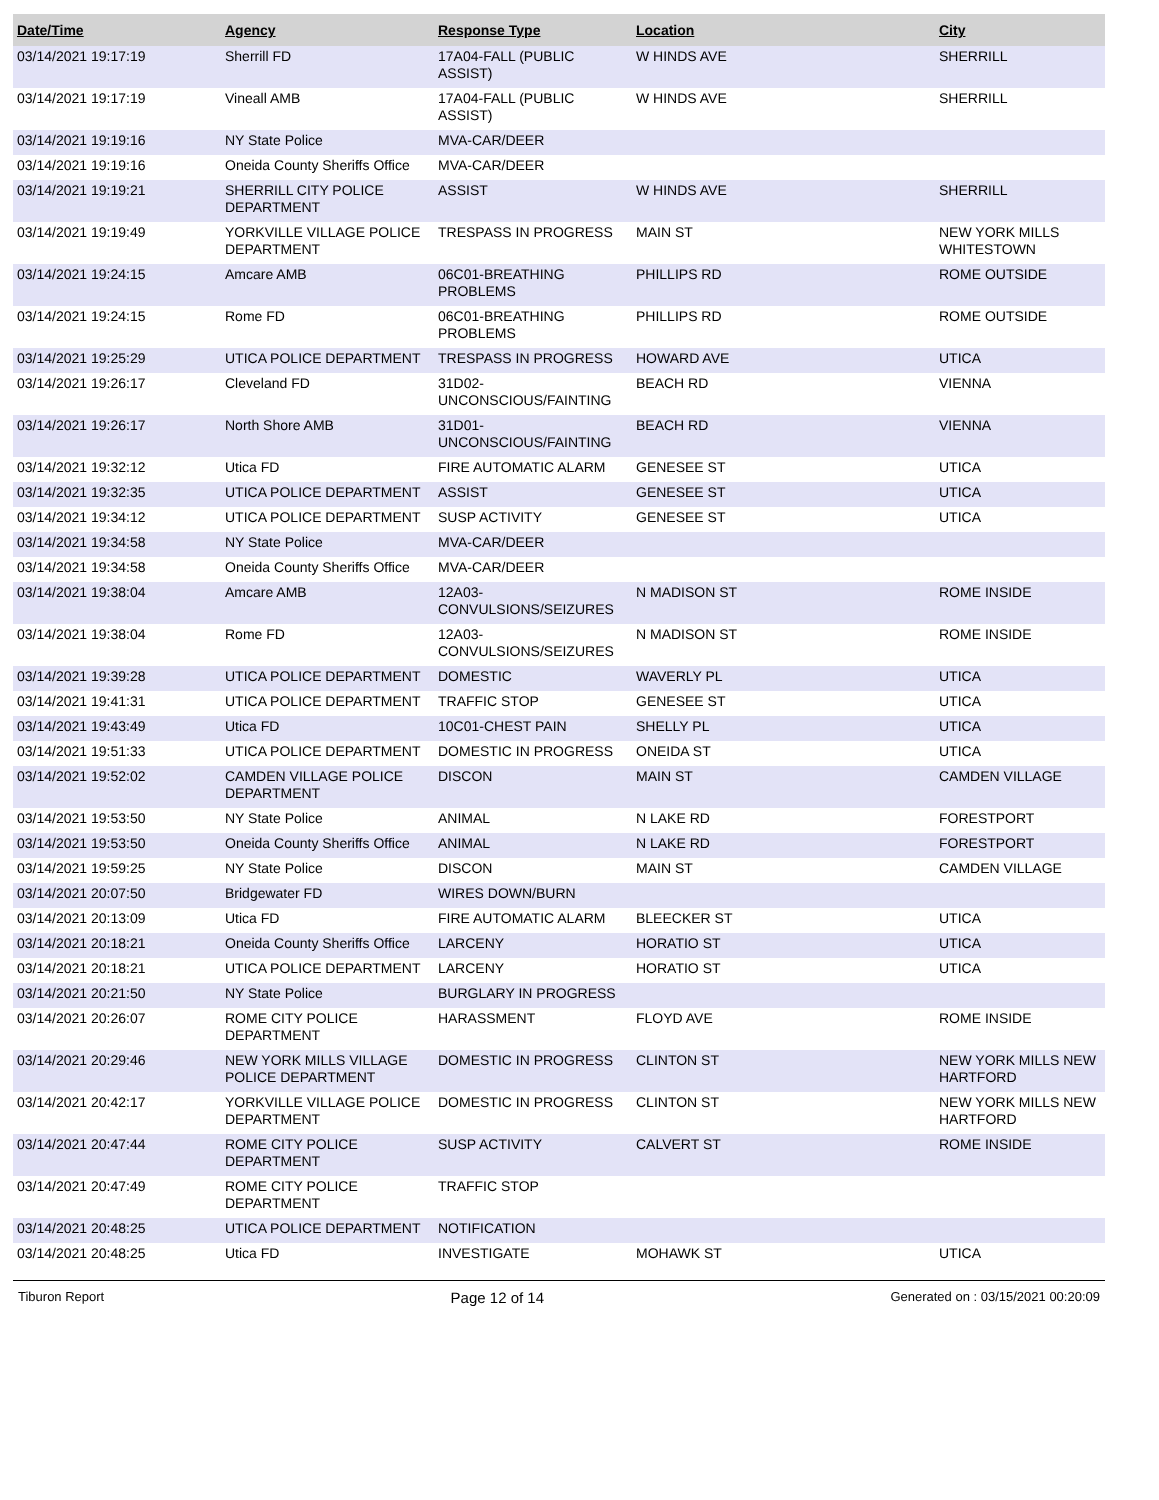| Date/Time | Agency | Response Type | Location | City |
| --- | --- | --- | --- | --- |
| 03/14/2021 19:17:19 | Sherrill FD | 17A04-FALL (PUBLIC ASSIST) | W HINDS AVE | SHERRILL |
| 03/14/2021 19:17:19 | Vineall AMB | 17A04-FALL (PUBLIC ASSIST) | W HINDS AVE | SHERRILL |
| 03/14/2021 19:19:16 | NY State Police | MVA-CAR/DEER | | |
| 03/14/2021 19:19:16 | Oneida County Sheriffs Office | MVA-CAR/DEER | | |
| 03/14/2021 19:19:21 | SHERRILL CITY POLICE DEPARTMENT | ASSIST | W HINDS AVE | SHERRILL |
| 03/14/2021 19:19:49 | YORKVILLE VILLAGE POLICE DEPARTMENT | TRESPASS IN PROGRESS | MAIN ST | NEW YORK MILLS WHITESTOWN |
| 03/14/2021 19:24:15 | Amcare AMB | 06C01-BREATHING PROBLEMS | PHILLIPS RD | ROME OUTSIDE |
| 03/14/2021 19:24:15 | Rome FD | 06C01-BREATHING PROBLEMS | PHILLIPS RD | ROME OUTSIDE |
| 03/14/2021 19:25:29 | UTICA POLICE DEPARTMENT | TRESPASS IN PROGRESS | HOWARD AVE | UTICA |
| 03/14/2021 19:26:17 | Cleveland FD | 31D02-UNCONSCIOUS/FAINTING | BEACH RD | VIENNA |
| 03/14/2021 19:26:17 | North Shore AMB | 31D01-UNCONSCIOUS/FAINTING | BEACH RD | VIENNA |
| 03/14/2021 19:32:12 | Utica FD | FIRE AUTOMATIC ALARM | GENESEE ST | UTICA |
| 03/14/2021 19:32:35 | UTICA POLICE DEPARTMENT | ASSIST | GENESEE ST | UTICA |
| 03/14/2021 19:34:12 | UTICA POLICE DEPARTMENT | SUSP ACTIVITY | GENESEE ST | UTICA |
| 03/14/2021 19:34:58 | NY State Police | MVA-CAR/DEER | | |
| 03/14/2021 19:34:58 | Oneida County Sheriffs Office | MVA-CAR/DEER | | |
| 03/14/2021 19:38:04 | Amcare AMB | 12A03-CONVULSIONS/SEIZURES | N MADISON ST | ROME INSIDE |
| 03/14/2021 19:38:04 | Rome FD | 12A03-CONVULSIONS/SEIZURES | N MADISON ST | ROME INSIDE |
| 03/14/2021 19:39:28 | UTICA POLICE DEPARTMENT | DOMESTIC | WAVERLY PL | UTICA |
| 03/14/2021 19:41:31 | UTICA POLICE DEPARTMENT | TRAFFIC STOP | GENESEE ST | UTICA |
| 03/14/2021 19:43:49 | Utica FD | 10C01-CHEST PAIN | SHELLY PL | UTICA |
| 03/14/2021 19:51:33 | UTICA POLICE DEPARTMENT | DOMESTIC IN PROGRESS | ONEIDA ST | UTICA |
| 03/14/2021 19:52:02 | CAMDEN VILLAGE POLICE DEPARTMENT | DISCON | MAIN ST | CAMDEN VILLAGE |
| 03/14/2021 19:53:50 | NY State Police | ANIMAL | N LAKE RD | FORESTPORT |
| 03/14/2021 19:53:50 | Oneida County Sheriffs Office | ANIMAL | N LAKE RD | FORESTPORT |
| 03/14/2021 19:59:25 | NY State Police | DISCON | MAIN ST | CAMDEN VILLAGE |
| 03/14/2021 20:07:50 | Bridgewater FD | WIRES DOWN/BURN | | |
| 03/14/2021 20:13:09 | Utica FD | FIRE AUTOMATIC ALARM | BLEECKER ST | UTICA |
| 03/14/2021 20:18:21 | Oneida County Sheriffs Office | LARCENY | HORATIO ST | UTICA |
| 03/14/2021 20:18:21 | UTICA POLICE DEPARTMENT | LARCENY | HORATIO ST | UTICA |
| 03/14/2021 20:21:50 | NY State Police | BURGLARY IN PROGRESS | | |
| 03/14/2021 20:26:07 | ROME CITY POLICE DEPARTMENT | HARASSMENT | FLOYD AVE | ROME INSIDE |
| 03/14/2021 20:29:46 | NEW YORK MILLS VILLAGE POLICE DEPARTMENT | DOMESTIC IN PROGRESS | CLINTON ST | NEW YORK MILLS NEW HARTFORD |
| 03/14/2021 20:42:17 | YORKVILLE VILLAGE POLICE DEPARTMENT | DOMESTIC IN PROGRESS | CLINTON ST | NEW YORK MILLS NEW HARTFORD |
| 03/14/2021 20:47:44 | ROME CITY POLICE DEPARTMENT | SUSP ACTIVITY | CALVERT ST | ROME INSIDE |
| 03/14/2021 20:47:49 | ROME CITY POLICE DEPARTMENT | TRAFFIC STOP | | |
| 03/14/2021 20:48:25 | UTICA POLICE DEPARTMENT | NOTIFICATION | | |
| 03/14/2021 20:48:25 | Utica FD | INVESTIGATE | MOHAWK ST | UTICA |
Tiburon Report Page 12 of 14 Generated on : 03/15/2021 00:20:09